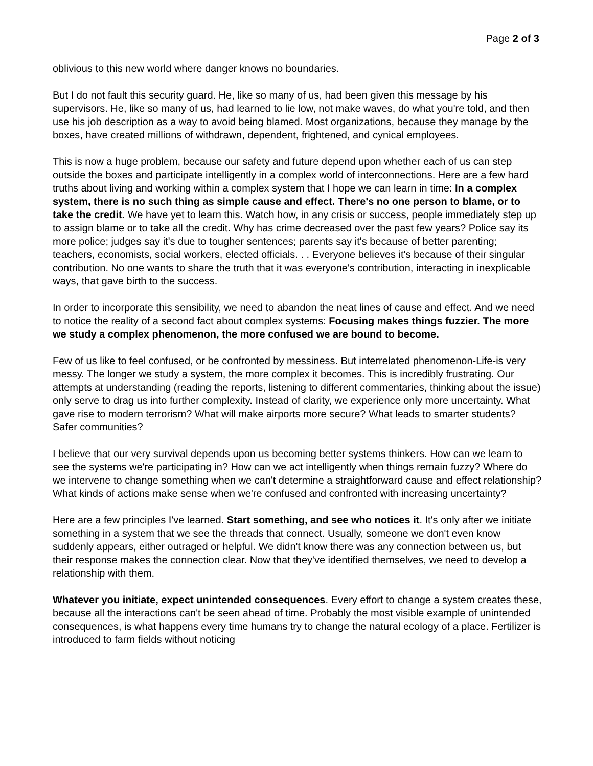Page 2 of 3
oblivious to this new world where danger knows no boundaries.
But I do not fault this security guard. He, like so many of us, had been given this message by his supervisors. He, like so many of us, had learned to lie low, not make waves, do what you're told, and then use his job description as a way to avoid being blamed. Most organizations, because they manage by the boxes, have created millions of withdrawn, dependent, frightened, and cynical employees.
This is now a huge problem, because our safety and future depend upon whether each of us can step outside the boxes and participate intelligently in a complex world of interconnections. Here are a few hard truths about living and working within a complex system that I hope we can learn in time: In a complex system, there is no such thing as simple cause and effect. There's no one person to blame, or to take the credit. We have yet to learn this. Watch how, in any crisis or success, people immediately step up to assign blame or to take all the credit. Why has crime decreased over the past few years? Police say its more police; judges say it's due to tougher sentences; parents say it's because of better parenting; teachers, economists, social workers, elected officials. . . Everyone believes it's because of their singular contribution. No one wants to share the truth that it was everyone's contribution, interacting in inexplicable ways, that gave birth to the success.
In order to incorporate this sensibility, we need to abandon the neat lines of cause and effect. And we need to notice the reality of a second fact about complex systems: Focusing makes things fuzzier. The more we study a complex phenomenon, the more confused we are bound to become.
Few of us like to feel confused, or be confronted by messiness. But interrelated phenomenon-Life-is very messy. The longer we study a system, the more complex it becomes. This is incredibly frustrating. Our attempts at understanding (reading the reports, listening to different commentaries, thinking about the issue) only serve to drag us into further complexity. Instead of clarity, we experience only more uncertainty. What gave rise to modern terrorism? What will make airports more secure? What leads to smarter students? Safer communities?
I believe that our very survival depends upon us becoming better systems thinkers. How can we learn to see the systems we're participating in? How can we act intelligently when things remain fuzzy? Where do we intervene to change something when we can't determine a straightforward cause and effect relationship? What kinds of actions make sense when we're confused and confronted with increasing uncertainty?
Here are a few principles I've learned. Start something, and see who notices it. It's only after we initiate something in a system that we see the threads that connect. Usually, someone we don't even know suddenly appears, either outraged or helpful. We didn't know there was any connection between us, but their response makes the connection clear. Now that they've identified themselves, we need to develop a relationship with them.
Whatever you initiate, expect unintended consequences. Every effort to change a system creates these, because all the interactions can't be seen ahead of time. Probably the most visible example of unintended consequences, is what happens every time humans try to change the natural ecology of a place. Fertilizer is introduced to farm fields without noticing